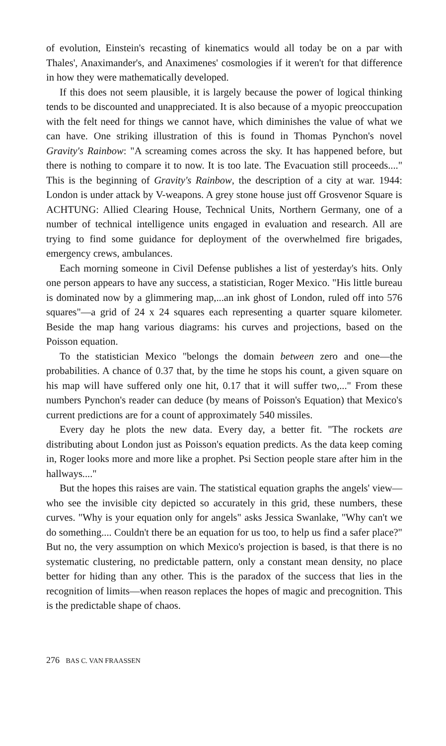of evolution, Einstein's recasting of kinematics would all today be on a par with Thales', Anaximander's, and Anaximenes' cosmologies if it weren't for that difference in how they were mathematically developed.
If this does not seem plausible, it is largely because the power of logical thinking tends to be discounted and unappreciated. It is also because of a myopic preoccupation with the felt need for things we cannot have, which diminishes the value of what we can have. One striking illustration of this is found in Thomas Pynchon's novel Gravity's Rainbow: "A screaming comes across the sky. It has happened before, but there is nothing to compare it to now. It is too late. The Evacuation still proceeds...." This is the beginning of Gravity's Rainbow, the description of a city at war. 1944: London is under attack by V-weapons. A grey stone house just off Grosvenor Square is ACHTUNG: Allied Clearing House, Technical Units, Northern Germany, one of a number of technical intelligence units engaged in evaluation and research. All are trying to find some guidance for deployment of the overwhelmed fire brigades, emergency crews, ambulances.
Each morning someone in Civil Defense publishes a list of yesterday's hits. Only one person appears to have any success, a statistician, Roger Mexico. "His little bureau is dominated now by a glimmering map,...an ink ghost of London, ruled off into 576 squares"—a grid of 24 x 24 squares each representing a quarter square kilometer. Beside the map hang various diagrams: his curves and projections, based on the Poisson equation.
To the statistician Mexico "belongs the domain between zero and one—the probabilities. A chance of 0.37 that, by the time he stops his count, a given square on his map will have suffered only one hit, 0.17 that it will suffer two,..." From these numbers Pynchon's reader can deduce (by means of Poisson's Equation) that Mexico's current predictions are for a count of approximately 540 missiles.
Every day he plots the new data. Every day, a better fit. "The rockets are distributing about London just as Poisson's equation predicts. As the data keep coming in, Roger looks more and more like a prophet. Psi Section people stare after him in the hallways...."
But the hopes this raises are vain. The statistical equation graphs the angels' view—who see the invisible city depicted so accurately in this grid, these numbers, these curves. "Why is your equation only for angels" asks Jessica Swanlake, "Why can't we do something.... Couldn't there be an equation for us too, to help us find a safer place?" But no, the very assumption on which Mexico's projection is based, is that there is no systematic clustering, no predictable pattern, only a constant mean density, no place better for hiding than any other. This is the paradox of the success that lies in the recognition of limits—when reason replaces the hopes of magic and precognition. This is the predictable shape of chaos.
276 BAS C. VAN FRAASSEN